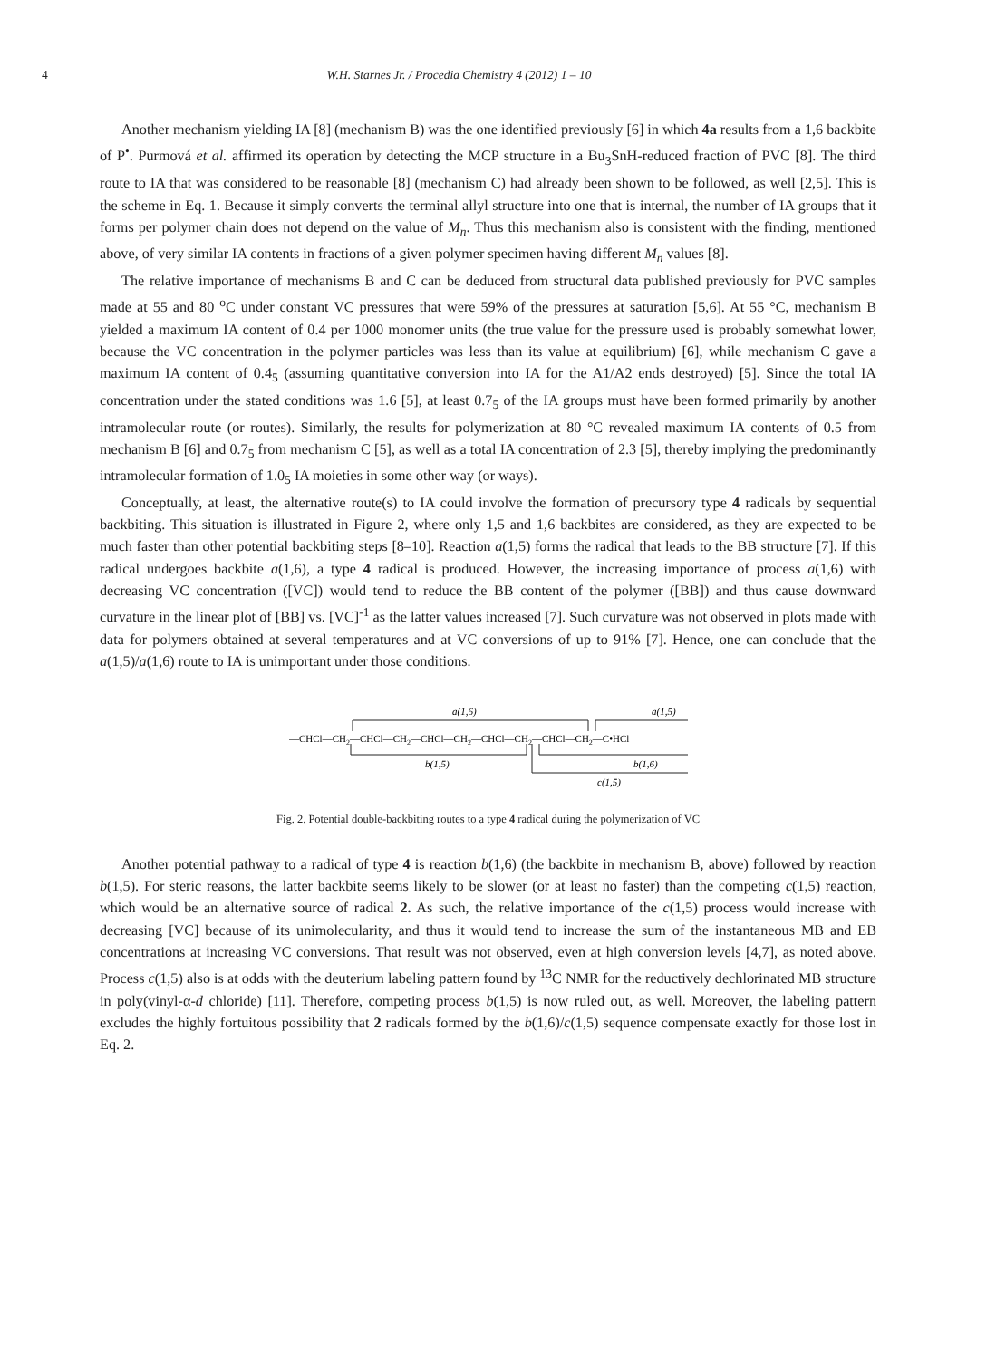4 W.H. Starnes Jr. / Procedia Chemistry 4 (2012) 1 – 10
Another mechanism yielding IA [8] (mechanism B) was the one identified previously [6] in which 4a results from a 1,6 backbite of P<sup>•</sup>. Purmová et al. affirmed its operation by detecting the MCP structure in a Bu<sub>3</sub>SnH-reduced fraction of PVC [8]. The third route to IA that was considered to be reasonable [8] (mechanism C) had already been shown to be followed, as well [2,5]. This is the scheme in Eq. 1. Because it simply converts the terminal allyl structure into one that is internal, the number of IA groups that it forms per polymer chain does not depend on the value of M<sub>n</sub>. Thus this mechanism also is consistent with the finding, mentioned above, of very similar IA contents in fractions of a given polymer specimen having different M<sub>n</sub> values [8].
The relative importance of mechanisms B and C can be deduced from structural data published previously for PVC samples made at 55 and 80 <sup>o</sup>C under constant VC pressures that were 59% of the pressures at saturation [5,6]. At 55 °C, mechanism B yielded a maximum IA content of 0.4 per 1000 monomer units (the true value for the pressure used is probably somewhat lower, because the VC concentration in the polymer particles was less than its value at equilibrium) [6], while mechanism C gave a maximum IA content of 0.4<sub>5</sub> (assuming quantitative conversion into IA for the A1/A2 ends destroyed) [5]. Since the total IA concentration under the stated conditions was 1.6 [5], at least 0.7<sub>5</sub> of the IA groups must have been formed primarily by another intramolecular route (or routes). Similarly, the results for polymerization at 80 °C revealed maximum IA contents of 0.5 from mechanism B [6] and 0.7<sub>5</sub> from mechanism C [5], as well as a total IA concentration of 2.3 [5], thereby implying the predominantly intramolecular formation of 1.0<sub>5</sub> IA moieties in some other way (or ways).
Conceptually, at least, the alternative route(s) to IA could involve the formation of precursory type 4 radicals by sequential backbiting. This situation is illustrated in Figure 2, where only 1,5 and 1,6 backbites are considered, as they are expected to be much faster than other potential backbiting steps [8–10]. Reaction a(1,5) forms the radical that leads to the BB structure [7]. If this radical undergoes backbite a(1,6), a type 4 radical is produced. However, the increasing importance of process a(1,6) with decreasing VC concentration ([VC]) would tend to reduce the BB content of the polymer ([BB]) and thus cause downward curvature in the linear plot of [BB] vs. [VC]<sup>-1</sup> as the latter values increased [7]. Such curvature was not observed in plots made with data for polymers obtained at several temperatures and at VC conversions of up to 91% [7]. Hence, one can conclude that the a(1,5)/a(1,6) route to IA is unimportant under those conditions.
a(1,6)
a(1,5)
—CHCl—CH2—CHCl—CH2—CHCl—CH2—CHCl—CH2—CHCl—CH2—C•HCl
b(1,5)
b(1,6)
c(1,5)
Fig. 2. Potential double-backbiting routes to a type 4 radical during the polymerization of VC
Another potential pathway to a radical of type 4 is reaction b(1,6) (the backbite in mechanism B, above) followed by reaction b(1,5). For steric reasons, the latter backbite seems likely to be slower (or at least no faster) than the competing c(1,5) reaction, which would be an alternative source of radical 2. As such, the relative importance of the c(1,5) process would increase with decreasing [VC] because of its unimolecularity, and thus it would tend to increase the sum of the instantaneous MB and EB concentrations at increasing VC conversions. That result was not observed, even at high conversion levels [4,7], as noted above. Process c(1,5) also is at odds with the deuterium labeling pattern found by <sup>13</sup>C NMR for the reductively dechlorinated MB structure in poly(vinyl-α-d chloride) [11]. Therefore, competing process b(1,5) is now ruled out, as well. Moreover, the labeling pattern excludes the highly fortuitous possibility that 2 radicals formed by the b(1,6)/c(1,5) sequence compensate exactly for those lost in Eq. 2.